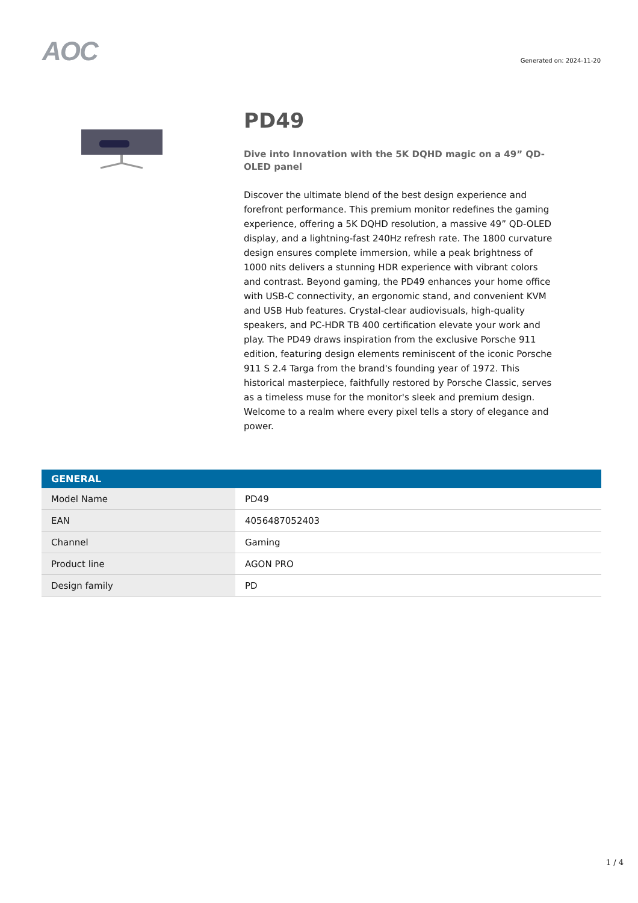AOC
Generated on: 2024-11-20
PD49
Dive into Innovation with the 5K DQHD magic on a 49” QD-OLED panel
Discover the ultimate blend of the best design experience and forefront performance. This premium monitor redefines the gaming experience, offering a 5K DQHD resolution, a massive 49” QD-OLED display, and a lightning-fast 240Hz refresh rate. The 1800 curvature design ensures complete immersion, while a peak brightness of 1000 nits delivers a stunning HDR experience with vibrant colors and contrast. Beyond gaming, the PD49 enhances your home office with USB-C connectivity, an ergonomic stand, and convenient KVM and USB Hub features. Crystal-clear audiovisuals, high-quality speakers, and PC-HDR TB 400 certification elevate your work and play. The PD49 draws inspiration from the exclusive Porsche 911 edition, featuring design elements reminiscent of the iconic Porsche 911 S 2.4 Targa from the brand's founding year of 1972. This historical masterpiece, faithfully restored by Porsche Classic, serves as a timeless muse for the monitor's sleek and premium design. Welcome to a realm where every pixel tells a story of elegance and power.
| GENERAL | |
| --- | --- |
| Model Name | PD49 |
| EAN | 4056487052403 |
| Channel | Gaming |
| Product line | AGON PRO |
| Design family | PD |
1 / 4